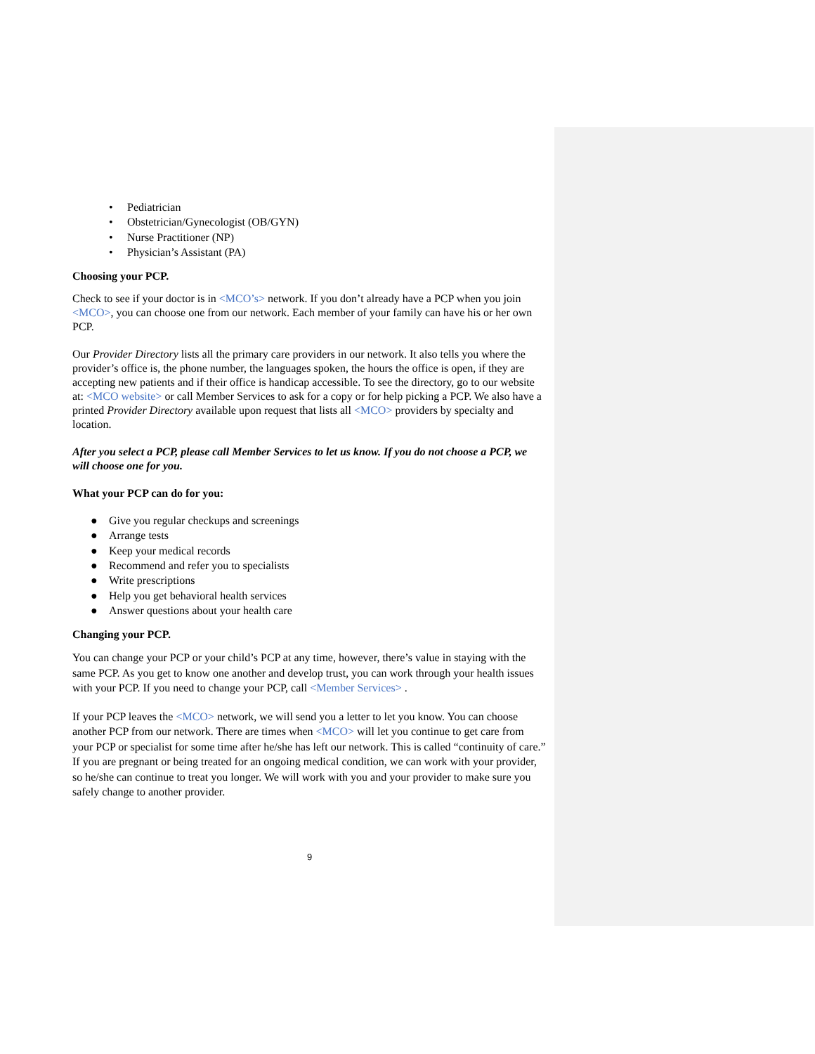• Pediatrician
• Obstetrician/Gynecologist (OB/GYN)
• Nurse Practitioner (NP)
• Physician’s Assistant (PA)
Choosing your PCP.
Check to see if your doctor is in <MCO’s> network. If you don’t already have a PCP when you join <MCO>, you can choose one from our network. Each member of your family can have his or her own PCP.
Our Provider Directory lists all the primary care providers in our network. It also tells you where the provider’s office is, the phone number, the languages spoken, the hours the office is open, if they are accepting new patients and if their office is handicap accessible. To see the directory, go to our website at: <MCO website> or call Member Services to ask for a copy or for help picking a PCP. We also have a printed Provider Directory available upon request that lists all <MCO> providers by specialty and location.
After you select a PCP, please call Member Services to let us know. If you do not choose a PCP, we will choose one for you.
What your PCP can do for you:
● Give you regular checkups and screenings
● Arrange tests
● Keep your medical records
● Recommend and refer you to specialists
● Write prescriptions
● Help you get behavioral health services
● Answer questions about your health care
Changing your PCP.
You can change your PCP or your child’s PCP at any time, however, there’s value in staying with the same PCP. As you get to know one another and develop trust, you can work through your health issues with your PCP. If you need to change your PCP, call <Member Services> .
If your PCP leaves the <MCO> network, we will send you a letter to let you know. You can choose another PCP from our network. There are times when <MCO> will let you continue to get care from your PCP or specialist for some time after he/she has left our network. This is called “continuity of care.” If you are pregnant or being treated for an ongoing medical condition, we can work with your provider, so he/she can continue to treat you longer. We will work with you and your provider to make sure you safely change to another provider.
9